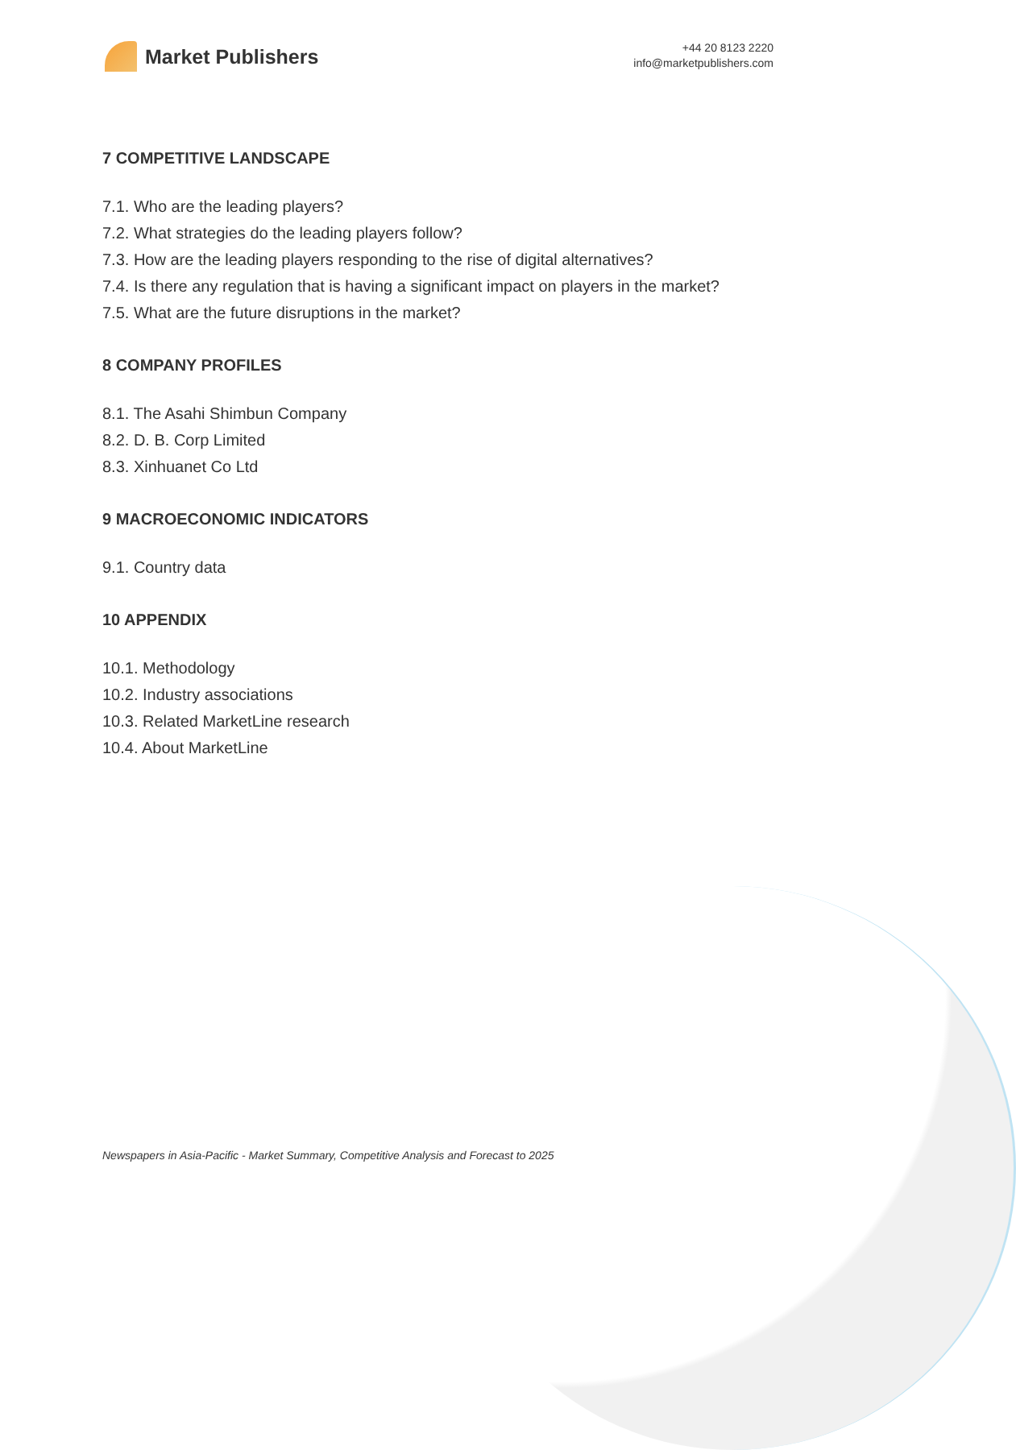Market Publishers
+44 20 8123 2220
info@marketpublishers.com
7 COMPETITIVE LANDSCAPE
7.1. Who are the leading players?
7.2. What strategies do the leading players follow?
7.3. How are the leading players responding to the rise of digital alternatives?
7.4. Is there any regulation that is having a significant impact on players in the market?
7.5. What are the future disruptions in the market?
8 COMPANY PROFILES
8.1. The Asahi Shimbun Company
8.2. D. B. Corp Limited
8.3. Xinhuanet Co Ltd
9 MACROECONOMIC INDICATORS
9.1. Country data
10 APPENDIX
10.1. Methodology
10.2. Industry associations
10.3. Related MarketLine research
10.4. About MarketLine
Newspapers in Asia-Pacific - Market Summary, Competitive Analysis and Forecast to 2025